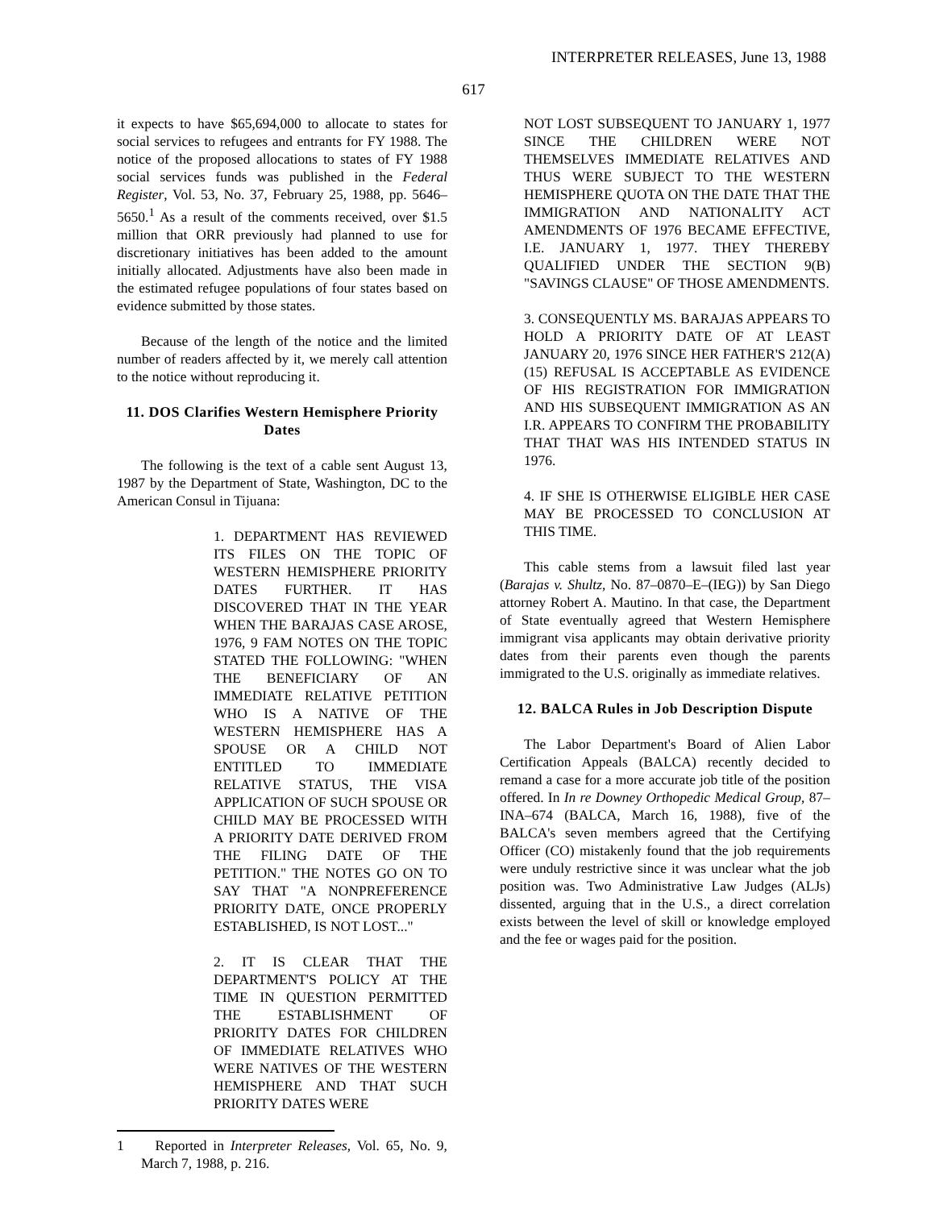INTERPRETER RELEASES, June 13, 1988
617
it expects to have $65,694,000 to allocate to states for social services to refugees and entrants for FY 1988. The notice of the proposed allocations to states of FY 1988 social services funds was published in the Federal Register, Vol. 53, No. 37, February 25, 1988, pp. 5646–5650.<sup>1</sup> As a result of the comments received, over $1.5 million that ORR previously had planned to use for discretionary initiatives has been added to the amount initially allocated. Adjustments have also been made in the estimated refugee populations of four states based on evidence submitted by those states.
Because of the length of the notice and the limited number of readers affected by it, we merely call attention to the notice without reproducing it.
11. DOS Clarifies Western Hemisphere Priority Dates
The following is the text of a cable sent August 13, 1987 by the Department of State, Washington, DC to the American Consul in Tijuana:
1. DEPARTMENT HAS REVIEWED ITS FILES ON THE TOPIC OF WESTERN HEMISPHERE PRIORITY DATES FURTHER. IT HAS DISCOVERED THAT IN THE YEAR WHEN THE BARAJAS CASE AROSE, 1976, 9 FAM NOTES ON THE TOPIC STATED THE FOLLOWING: "WHEN THE BENEFICIARY OF AN IMMEDIATE RELATIVE PETITION WHO IS A NATIVE OF THE WESTERN HEMISPHERE HAS A SPOUSE OR A CHILD NOT ENTITLED TO IMMEDIATE RELATIVE STATUS, THE VISA APPLICATION OF SUCH SPOUSE OR CHILD MAY BE PROCESSED WITH A PRIORITY DATE DERIVED FROM THE FILING DATE OF THE PETITION." THE NOTES GO ON TO SAY THAT "A NONPREFERENCE PRIORITY DATE, ONCE PROPERLY ESTABLISHED, IS NOT LOST..."
2. IT IS CLEAR THAT THE DEPARTMENT'S POLICY AT THE TIME IN QUESTION PERMITTED THE ESTABLISHMENT OF PRIORITY DATES FOR CHILDREN OF IMMEDIATE RELATIVES WHO WERE NATIVES OF THE WESTERN HEMISPHERE AND THAT SUCH PRIORITY DATES WERE
1 Reported in Interpreter Releases, Vol. 65, No. 9, March 7, 1988, p. 216.
NOT LOST SUBSEQUENT TO JANUARY 1, 1977 SINCE THE CHILDREN WERE NOT THEMSELVES IMMEDIATE RELATIVES AND THUS WERE SUBJECT TO THE WESTERN HEMISPHERE QUOTA ON THE DATE THAT THE IMMIGRATION AND NATIONALITY ACT AMENDMENTS OF 1976 BECAME EFFECTIVE, I.E. JANUARY 1, 1977. THEY THEREBY QUALIFIED UNDER THE SECTION 9(B) "SAVINGS CLAUSE" OF THOSE AMENDMENTS.
3. CONSEQUENTLY MS. BARAJAS APPEARS TO HOLD A PRIORITY DATE OF AT LEAST JANUARY 20, 1976 SINCE HER FATHER'S 212(A)(15) REFUSAL IS ACCEPTABLE AS EVIDENCE OF HIS REGISTRATION FOR IMMIGRATION AND HIS SUBSEQUENT IMMIGRATION AS AN I.R. APPEARS TO CONFIRM THE PROBABILITY THAT THAT WAS HIS INTENDED STATUS IN 1976.
4. IF SHE IS OTHERWISE ELIGIBLE HER CASE MAY BE PROCESSED TO CONCLUSION AT THIS TIME.
This cable stems from a lawsuit filed last year (Barajas v. Shultz, No. 87–0870–E–(IEG)) by San Diego attorney Robert A. Mautino. In that case, the Department of State eventually agreed that Western Hemisphere immigrant visa applicants may obtain derivative priority dates from their parents even though the parents immigrated to the U.S. originally as immediate relatives.
12. BALCA Rules in Job Description Dispute
The Labor Department's Board of Alien Labor Certification Appeals (BALCA) recently decided to remand a case for a more accurate job title of the position offered. In In re Downey Orthopedic Medical Group, 87–INA–674 (BALCA, March 16, 1988), five of the BALCA's seven members agreed that the Certifying Officer (CO) mistakenly found that the job requirements were unduly restrictive since it was unclear what the job position was. Two Administrative Law Judges (ALJs) dissented, arguing that in the U.S., a direct correlation exists between the level of skill or knowledge employed and the fee or wages paid for the position.